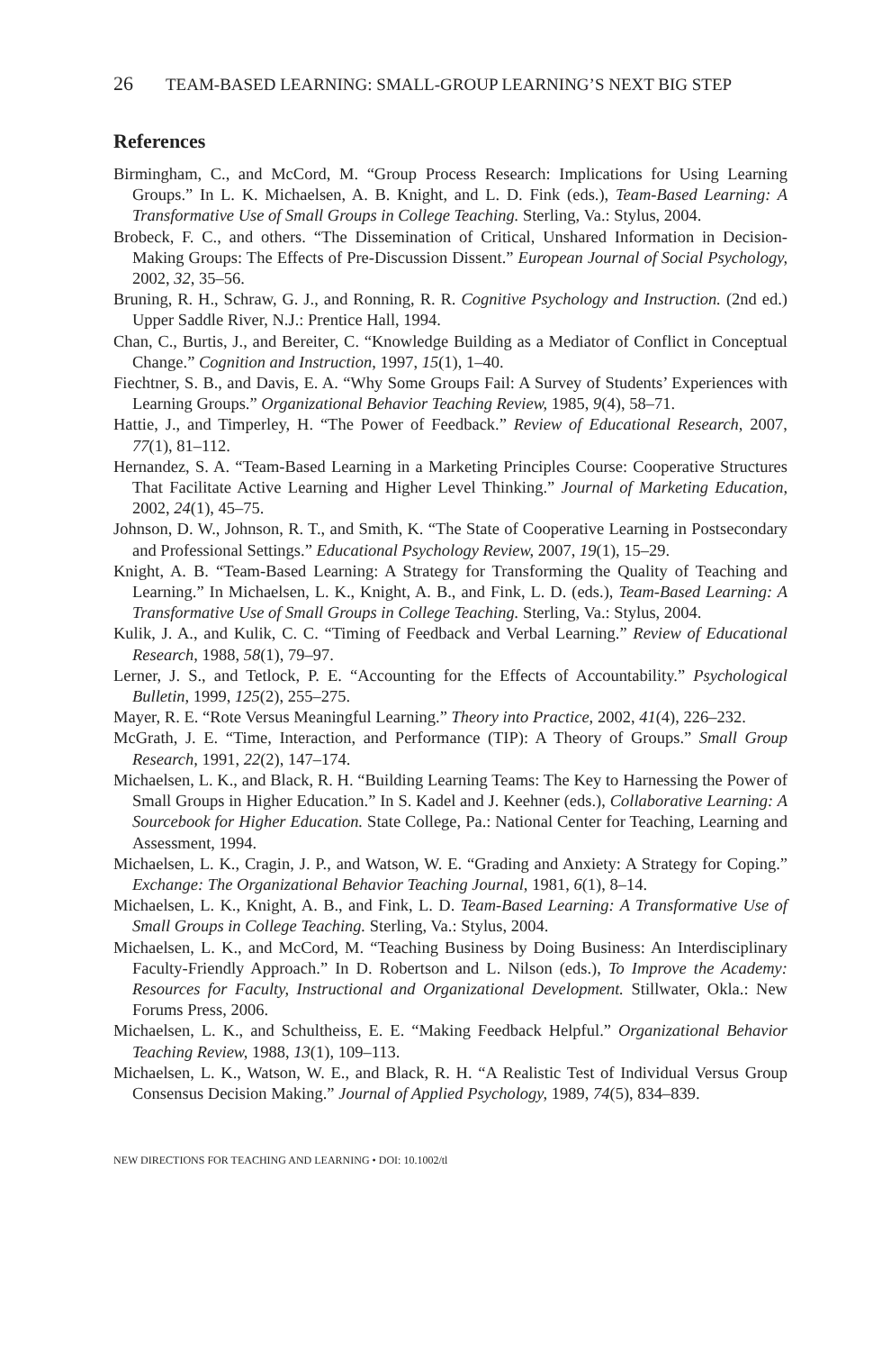26 TEAM-BASED LEARNING: SMALL-GROUP LEARNING’S NEXT BIG STEP
References
Birmingham, C., and McCord, M. “Group Process Research: Implications for Using Learning Groups.” In L. K. Michaelsen, A. B. Knight, and L. D. Fink (eds.), Team-Based Learning: A Transformative Use of Small Groups in College Teaching. Sterling, Va.: Stylus, 2004.
Brobeck, F. C., and others. “The Dissemination of Critical, Unshared Information in Decision-Making Groups: The Effects of Pre-Discussion Dissent.” European Journal of Social Psychology, 2002, 32, 35–56.
Bruning, R. H., Schraw, G. J., and Ronning, R. R. Cognitive Psychology and Instruction. (2nd ed.) Upper Saddle River, N.J.: Prentice Hall, 1994.
Chan, C., Burtis, J., and Bereiter, C. “Knowledge Building as a Mediator of Conflict in Conceptual Change.” Cognition and Instruction, 1997, 15(1), 1–40.
Fiechtner, S. B., and Davis, E. A. “Why Some Groups Fail: A Survey of Students’ Experiences with Learning Groups.” Organizational Behavior Teaching Review, 1985, 9(4), 58–71.
Hattie, J., and Timperley, H. “The Power of Feedback.” Review of Educational Research, 2007, 77(1), 81–112.
Hernandez, S. A. “Team-Based Learning in a Marketing Principles Course: Cooperative Structures That Facilitate Active Learning and Higher Level Thinking.” Journal of Marketing Education, 2002, 24(1), 45–75.
Johnson, D. W., Johnson, R. T., and Smith, K. “The State of Cooperative Learning in Postsecondary and Professional Settings.” Educational Psychology Review, 2007, 19(1), 15–29.
Knight, A. B. “Team-Based Learning: A Strategy for Transforming the Quality of Teaching and Learning.” In Michaelsen, L. K., Knight, A. B., and Fink, L. D. (eds.), Team-Based Learning: A Transformative Use of Small Groups in College Teaching. Sterling, Va.: Stylus, 2004.
Kulik, J. A., and Kulik, C. C. “Timing of Feedback and Verbal Learning.” Review of Educational Research, 1988, 58(1), 79–97.
Lerner, J. S., and Tetlock, P. E. “Accounting for the Effects of Accountability.” Psychological Bulletin, 1999, 125(2), 255–275.
Mayer, R. E. “Rote Versus Meaningful Learning.” Theory into Practice, 2002, 41(4), 226–232.
McGrath, J. E. “Time, Interaction, and Performance (TIP): A Theory of Groups.” Small Group Research, 1991, 22(2), 147–174.
Michaelsen, L. K., and Black, R. H. “Building Learning Teams: The Key to Harnessing the Power of Small Groups in Higher Education.” In S. Kadel and J. Keehner (eds.), Collaborative Learning: A Sourcebook for Higher Education. State College, Pa.: National Center for Teaching, Learning and Assessment, 1994.
Michaelsen, L. K., Cragin, J. P., and Watson, W. E. “Grading and Anxiety: A Strategy for Coping.” Exchange: The Organizational Behavior Teaching Journal, 1981, 6(1), 8–14.
Michaelsen, L. K., Knight, A. B., and Fink, L. D. Team-Based Learning: A Transformative Use of Small Groups in College Teaching. Sterling, Va.: Stylus, 2004.
Michaelsen, L. K., and McCord, M. “Teaching Business by Doing Business: An Interdisciplinary Faculty-Friendly Approach.” In D. Robertson and L. Nilson (eds.), To Improve the Academy: Resources for Faculty, Instructional and Organizational Development. Stillwater, Okla.: New Forums Press, 2006.
Michaelsen, L. K., and Schultheiss, E. E. “Making Feedback Helpful.” Organizational Behavior Teaching Review, 1988, 13(1), 109–113.
Michaelsen, L. K., Watson, W. E., and Black, R. H. “A Realistic Test of Individual Versus Group Consensus Decision Making.” Journal of Applied Psychology, 1989, 74(5), 834–839.
NEW DIRECTIONS FOR TEACHING AND LEARNING • DOI: 10.1002/tl